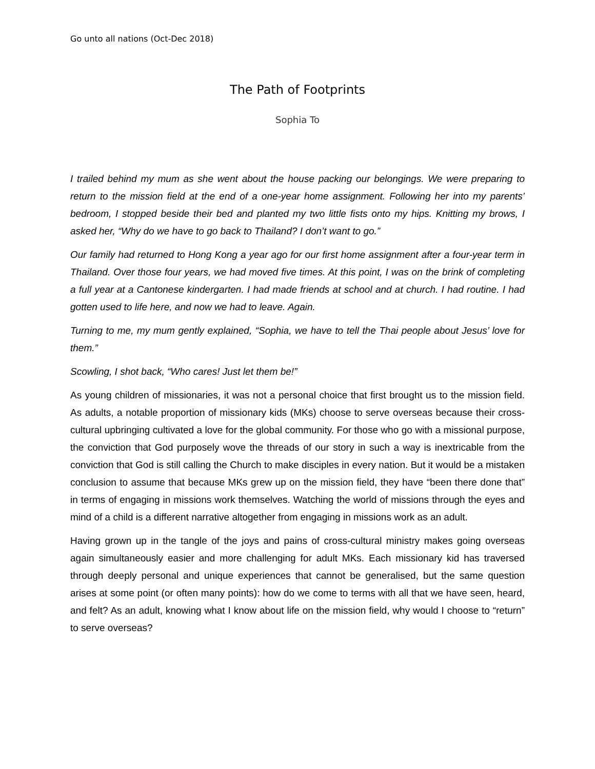Go unto all nations (Oct-Dec 2018)
The Path of Footprints
Sophia To
I trailed behind my mum as she went about the house packing our belongings. We were preparing to return to the mission field at the end of a one-year home assignment. Following her into my parents’ bedroom, I stopped beside their bed and planted my two little fists onto my hips. Knitting my brows, I asked her, “Why do we have to go back to Thailand? I don’t want to go.”
Our family had returned to Hong Kong a year ago for our first home assignment after a four-year term in Thailand. Over those four years, we had moved five times. At this point, I was on the brink of completing a full year at a Cantonese kindergarten. I had made friends at school and at church. I had routine. I had gotten used to life here, and now we had to leave. Again.
Turning to me, my mum gently explained, “Sophia, we have to tell the Thai people about Jesus’ love for them.”
Scowling, I shot back, “Who cares! Just let them be!”
As young children of missionaries, it was not a personal choice that first brought us to the mission field. As adults, a notable proportion of missionary kids (MKs) choose to serve overseas because their cross-cultural upbringing cultivated a love for the global community. For those who go with a missional purpose, the conviction that God purposely wove the threads of our story in such a way is inextricable from the conviction that God is still calling the Church to make disciples in every nation. But it would be a mistaken conclusion to assume that because MKs grew up on the mission field, they have “been there done that” in terms of engaging in missions work themselves. Watching the world of missions through the eyes and mind of a child is a different narrative altogether from engaging in missions work as an adult.
Having grown up in the tangle of the joys and pains of cross-cultural ministry makes going overseas again simultaneously easier and more challenging for adult MKs. Each missionary kid has traversed through deeply personal and unique experiences that cannot be generalised, but the same question arises at some point (or often many points): how do we come to terms with all that we have seen, heard, and felt? As an adult, knowing what I know about life on the mission field, why would I choose to “return” to serve overseas?